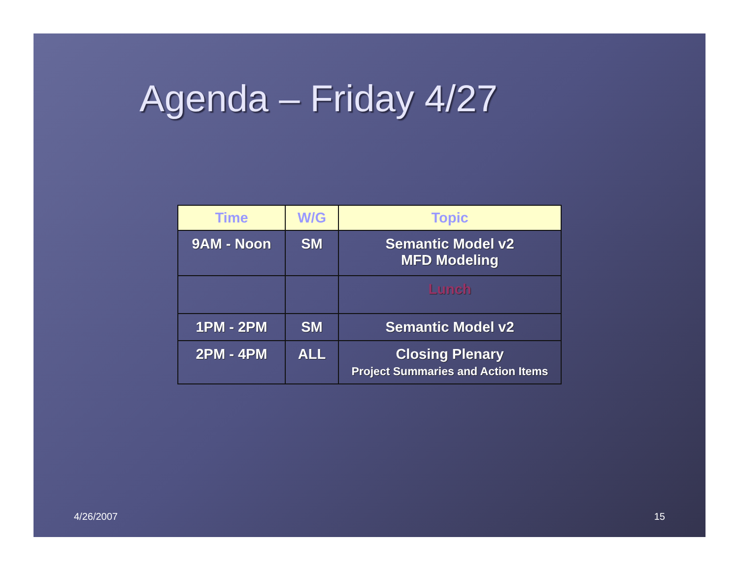Agenda – Friday 4/27
| Time | W/G | Topic |
| --- | --- | --- |
| 9AM - Noon | SM | Semantic Model v2 MFD Modeling |
| | | Lunch |
| 1PM - 2PM | SM | Semantic Model v2 |
| 2PM - 4PM | ALL | Closing Plenary Project Summaries and Action Items |
4/26/2007 15